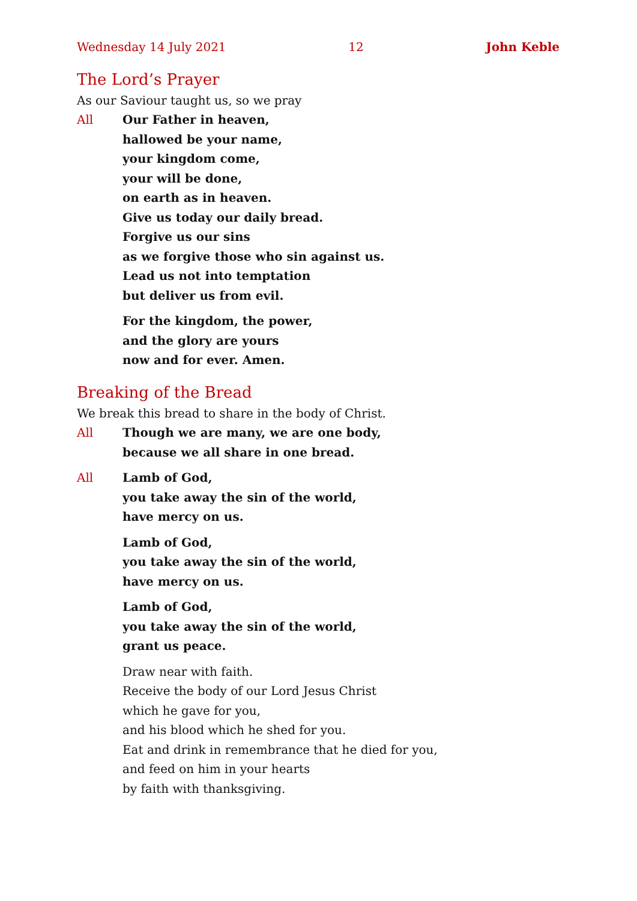Wednesday 14 July 2021 12 John Keble
The Lord’s Prayer
As our Saviour taught us, so we pray
All Our Father in heaven,
hallowed be your name,
your kingdom come,
your will be done,
on earth as in heaven.
Give us today our daily bread.
Forgive us our sins
as we forgive those who sin against us.
Lead us not into temptation
but deliver us from evil.
For the kingdom, the power,
and the glory are yours
now and for ever. Amen.
Breaking of the Bread
We break this bread to share in the body of Christ.
All Though we are many, we are one body,
because we all share in one bread.
All Lamb of God,
you take away the sin of the world,
have mercy on us.
Lamb of God,
you take away the sin of the world,
have mercy on us.
Lamb of God,
you take away the sin of the world,
grant us peace.
Draw near with faith.
Receive the body of our Lord Jesus Christ
which he gave for you,
and his blood which he shed for you.
Eat and drink in remembrance that he died for you,
and feed on him in your hearts
by faith with thanksgiving.